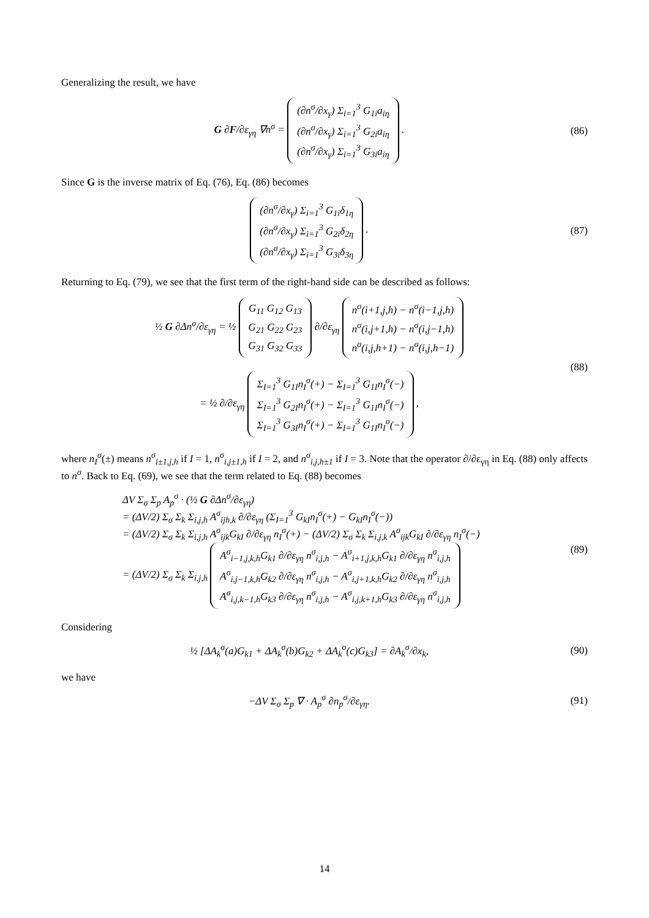Generalizing the result, we have
G ∂F/∂ε<sub>γη</sub> ∇n<sup>σ</sup> = (∂n<sup>σ</sup>/∂x<sub>γ</sub>) Σ<sub>i=1</sub><sup>3</sup> G<sub>1i</sub>a<sub>iη</sub>
(∂n<sup>σ</sup>/∂x<sub>γ</sub>) Σ<sub>i=1</sub><sup>3</sup> G<sub>2i</sub>a<sub>iη</sub>
(∂n<sup>σ</sup>/∂x<sub>γ</sub>) Σ<sub>i=1</sub><sup>3</sup> G<sub>3i</sub>a<sub>iη</sub> .
(86)
Since G is the inverse matrix of Eq. (76), Eq. (86) becomes
(∂n<sup>σ</sup>/∂x<sub>γ</sub>) Σ<sub>i=1</sub><sup>3</sup> G<sub>1i</sub>δ<sub>1η</sub>
(∂n<sup>σ</sup>/∂x<sub>γ</sub>) Σ<sub>i=1</sub><sup>3</sup> G<sub>2i</sub>δ<sub>2η</sub>
(∂n<sup>σ</sup>/∂x<sub>γ</sub>) Σ<sub>i=1</sub><sup>3</sup> G<sub>3i</sub>δ<sub>3η</sub> .
(87)
Returning to Eq. (79), we see that the first term of the right-hand side can be described as follows:
½ G ∂Δn<sup>σ</sup>/∂ε<sub>γη</sub> = ½ G<sub>11</sub> G<sub>12</sub> G<sub>13</sub>
G<sub>21</sub> G<sub>22</sub> G<sub>23</sub>
G<sub>31</sub> G<sub>32</sub> G<sub>33</sub> ∂/∂ε<sub>γη</sub> n<sup>σ</sup>(i+1,j,h) − n<sup>σ</sup>(i−1,j,h)
n<sup>σ</sup>(i,j+1,h) − n<sup>σ</sup>(i,j−1,h)
n<sup>σ</sup>(i,j,h+1) − n<sup>σ</sup>(i,j,h−1)
= ½ ∂/∂ε<sub>γη</sub> Σ<sub>I=1</sub><sup>3</sup> G<sub>1I</sub>n<sub>I</sub><sup>σ</sup>(+) − Σ<sub>I=1</sub><sup>3</sup> G<sub>1I</sub>n<sub>I</sub><sup>σ</sup>(−)
Σ<sub>I=1</sub><sup>3</sup> G<sub>2I</sub>n<sub>I</sub><sup>σ</sup>(+) − Σ<sub>I=1</sub><sup>3</sup> G<sub>1I</sub>n<sub>I</sub><sup>σ</sup>(−)
Σ<sub>I=1</sub><sup>3</sup> G<sub>3I</sub>n<sub>I</sub><sup>σ</sup>(+) − Σ<sub>I=1</sub><sup>3</sup> G<sub>1I</sub>n<sub>I</sub><sup>σ</sup>(−) ,
(88)
where n<sub>I</sub><sup>σ</sup>(±) means n<sup>σ</sup><sub>i±1,j,h</sub> if I = 1, n<sup>σ</sup><sub>i,j±1,h</sub> if I = 2, and n<sup>σ</sup><sub>i,j,h±1</sub> if I = 3. Note that the operator ∂/∂ε<sub>γη</sub> in Eq. (88) only affects to n<sup>σ</sup>. Back to Eq. (69), we see that the term related to Eq. (88) becomes
ΔV Σ<sub>σ</sub> Σ<sub>p</sub> A<sub>p</sub><sup>σ</sup> · (½ G ∂Δn<sup>σ</sup>/∂ε<sub>γη</sub>)
= (ΔV/2) Σ<sub>σ</sub> Σ<sub>k</sub> Σ<sub>i,j,h</sub> A<sup>σ</sup><sub>ijh,k</sub> ∂/∂ε<sub>γη</sub> (Σ<sub>I=1</sub><sup>3</sup> G<sub>kI</sub>n<sub>I</sub><sup>σ</sup>(+) − G<sub>kI</sub>n<sub>I</sub><sup>σ</sup>(−))
= (ΔV/2) Σ<sub>σ</sub> Σ<sub>k</sub> Σ<sub>i,j,h</sub> A<sup>σ</sup><sub>ijk</sub>G<sub>kI</sub> ∂/∂ε<sub>γη</sub> n<sub>I</sub><sup>σ</sup>(+) − (ΔV/2) Σ<sub>σ</sub> Σ<sub>k</sub> Σ<sub>i,j,k</sub> A<sup>σ</sup><sub>ijk</sub>G<sub>kI</sub> ∂/∂ε<sub>γη</sub> n<sub>I</sub><sup>σ</sup>(−)
= (ΔV/2) Σ<sub>σ</sub> Σ<sub>k</sub> Σ<sub>i,j,h</sub> A<sup>σ</sup><sub>i−1,j,k,h</sub>G<sub>k1</sub> ∂/∂ε<sub>γη</sub> n<sup>σ</sup><sub>i,j,h</sub> − A<sup>σ</sup><sub>i+1,j,k,h</sub>G<sub>k1</sub> ∂/∂ε<sub>γη</sub> n<sup>σ</sup><sub>i,j,h</sub>
A<sup>σ</sup><sub>i,j−1,k,h</sub>G<sub>k2</sub> ∂/∂ε<sub>γη</sub> n<sup>σ</sup><sub>i,j,h</sub> − A<sup>σ</sup><sub>i,j+1,k,h</sub>G<sub>k2</sub> ∂/∂ε<sub>γη</sub> n<sup>σ</sup><sub>i,j,h</sub>
A<sup>σ</sup><sub>i,j,k−1,h</sub>G<sub>k3</sub> ∂/∂ε<sub>γη</sub> n<sup>σ</sup><sub>i,j,h</sub> − A<sup>σ</sup><sub>i,j,k+1,h</sub>G<sub>k3</sub> ∂/∂ε<sub>γη</sub> n<sup>σ</sup><sub>i,j,h</sub>
(89)
Considering
½ [ΔA<sub>k</sub><sup>σ</sup>(a)G<sub>k1</sub> + ΔA<sub>k</sub><sup>σ</sup>(b)G<sub>k2</sub> + ΔA<sub>k</sub><sup>σ</sup>(c)G<sub>k3</sub>] = ∂A<sub>k</sub><sup>σ</sup>/∂x<sub>k</sub>,
(90)
we have
−ΔV Σ<sub>σ</sub> Σ<sub>p</sub> ∇ · A<sub>p</sub><sup>σ</sup> ∂n<sub>p</sub><sup>σ</sup>/∂ε<sub>γη</sub>. (91)
14